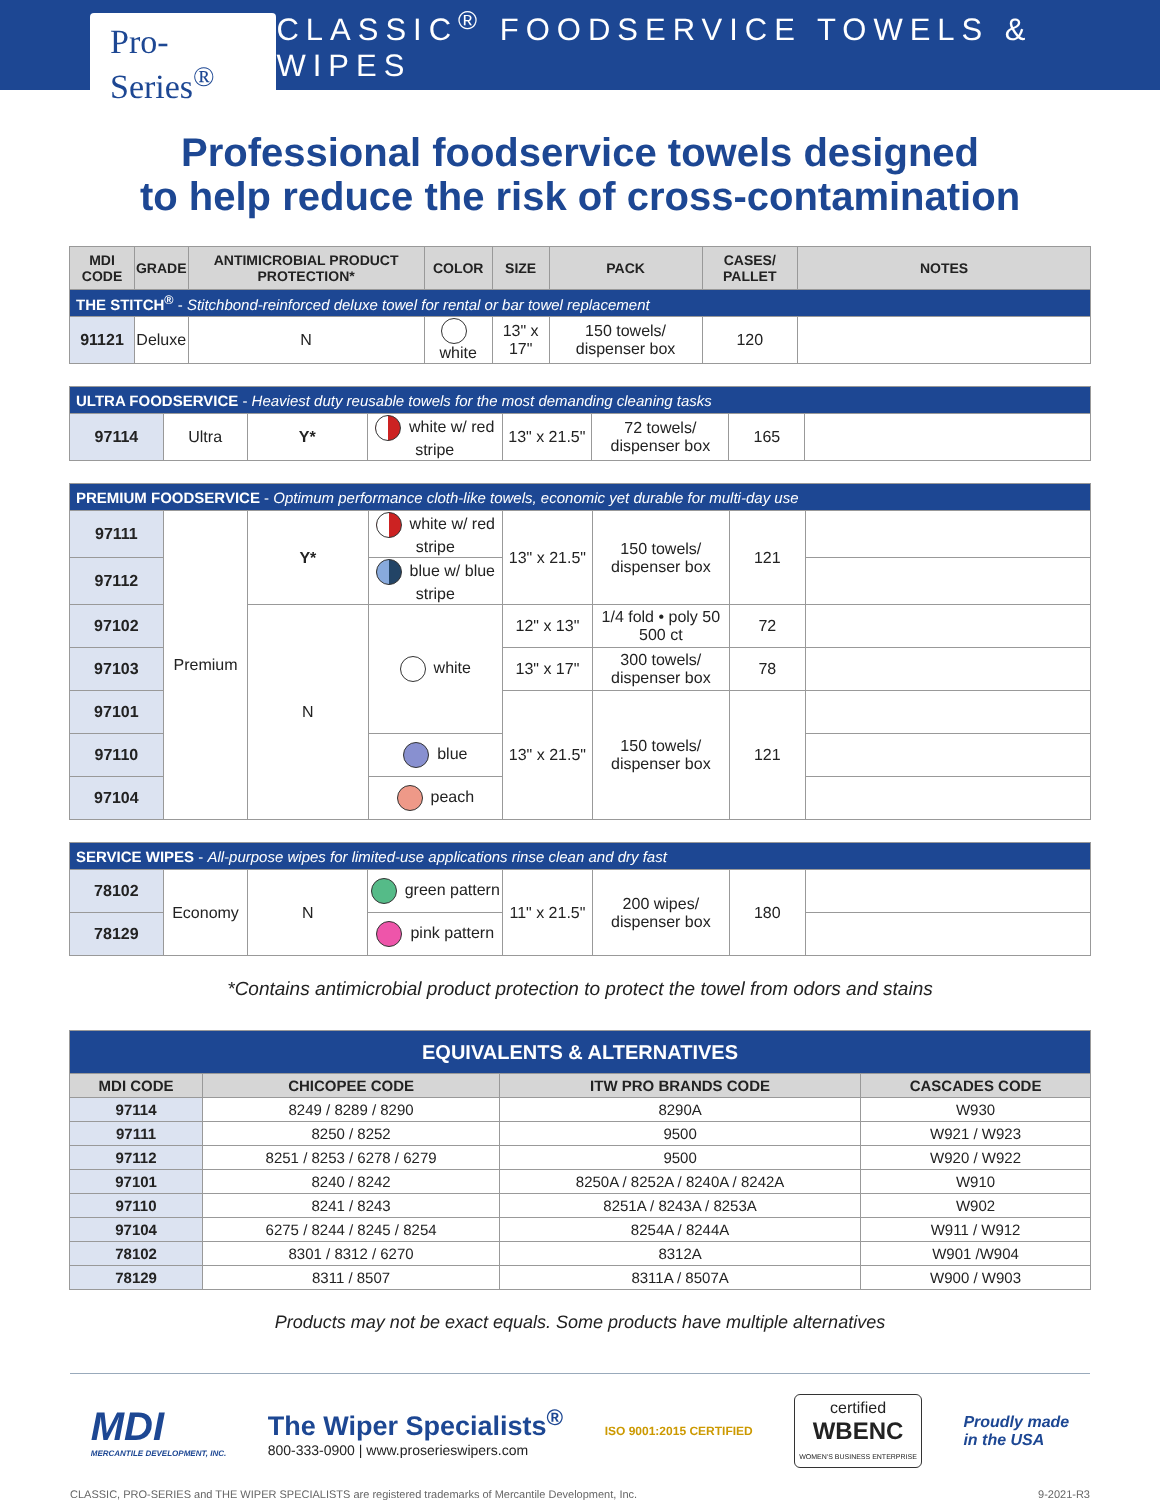Pro-Series<sup>®</sup>
CLASSIC<sup>®</sup> FOODSERVICE TOWELS & WIPES
Professional foodservice towels designed
to help reduce the risk of cross-contamination
| MDI CODE | GRADE | ANTIMICROBIAL PRODUCT PROTECTION* | COLOR | SIZE | PACK | CASES/ PALLET | NOTES |
| --- | --- | --- | --- | --- | --- | --- | --- |
| THE STITCH<sup>®</sup> - Stitchbond-reinforced deluxe towel for rental or bar towel replacement | | | | | | | |
| 91121 | Deluxe | N | white | 13" x 17" | 150 towels/ dispenser box | 120 | |
| ULTRA FOODSERVICE - Heaviest duty reusable towels for the most demanding cleaning tasks | | | | | | | |
| 97114 | Ultra | Y* | white w/ red stripe | 13" x 21.5" | 72 towels/ dispenser box | 165 | |
| PREMIUM FOODSERVICE - Optimum performance cloth-like towels, economic yet durable for multi-day use | | | | | | | |
| 97111 | Premium | Y* | white w/ red stripe | 13" x 21.5" | 150 towels/ dispenser box | 121 | |
| 97112 | | | blue w/ blue stripe | | | | |
| 97102 | | N | white | 12" x 13" | 1/4 fold • poly 50 500 ct | 72 | |
| 97103 | | | | 13" x 17" | 300 towels/ dispenser box | 78 | |
| 97101 | | | | 13" x 21.5" | 150 towels/ dispenser box | 121 | |
| 97110 | | | blue | | | | |
| 97104 | | | peach | | | | |
| SERVICE WIPES - All-purpose wipes for limited-use applications rinse clean and dry fast | | | | | | | |
| 78102 | Economy | N | green pattern | 11" x 21.5" | 200 wipes/ dispenser box | 180 | |
| 78129 | | | pink pattern | | | | |
*Contains antimicrobial product protection to protect the towel from odors and stains
| EQUIVALENTS & ALTERNATIVES | | | |
| MDI CODE | CHICOPEE CODE | ITW PRO BRANDS CODE | CASCADES CODE |
| 97114 | 8249 / 8289 / 8290 | 8290A | W930 |
| 97111 | 8250 / 8252 | 9500 | W921 / W923 |
| 97112 | 8251 / 8253 / 6278 / 6279 | 9500 | W920 / W922 |
| 97101 | 8240 / 8242 | 8250A / 8252A / 8240A / 8242A | W910 |
| 97110 | 8241 / 8243 | 8251A / 8243A / 8253A | W902 |
| 97104 | 6275 / 8244 / 8245 / 8254 | 8254A / 8244A | W911 / W912 |
| 78102 | 8301 / 8312 / 6270 | 8312A | W901 /W904 |
| 78129 | 8311 / 8507 | 8311A / 8507A | W900 / W903 |
Products may not be exact equals. Some products have multiple alternatives
MDI
MERCANTILE DEVELOPMENT, INC.
The Wiper Specialists<sup>®</sup>
800-333-0900 | www.proserieswipers.com
ISO 9001:2015 CERTIFIED
certified
WBENC
WOMEN'S BUSINESS ENTERPRISE
Proudly made
in the USA
CLASSIC, PRO-SERIES and THE WIPER SPECIALISTS are registered trademarks of Mercantile Development, Inc. 9-2021-R3